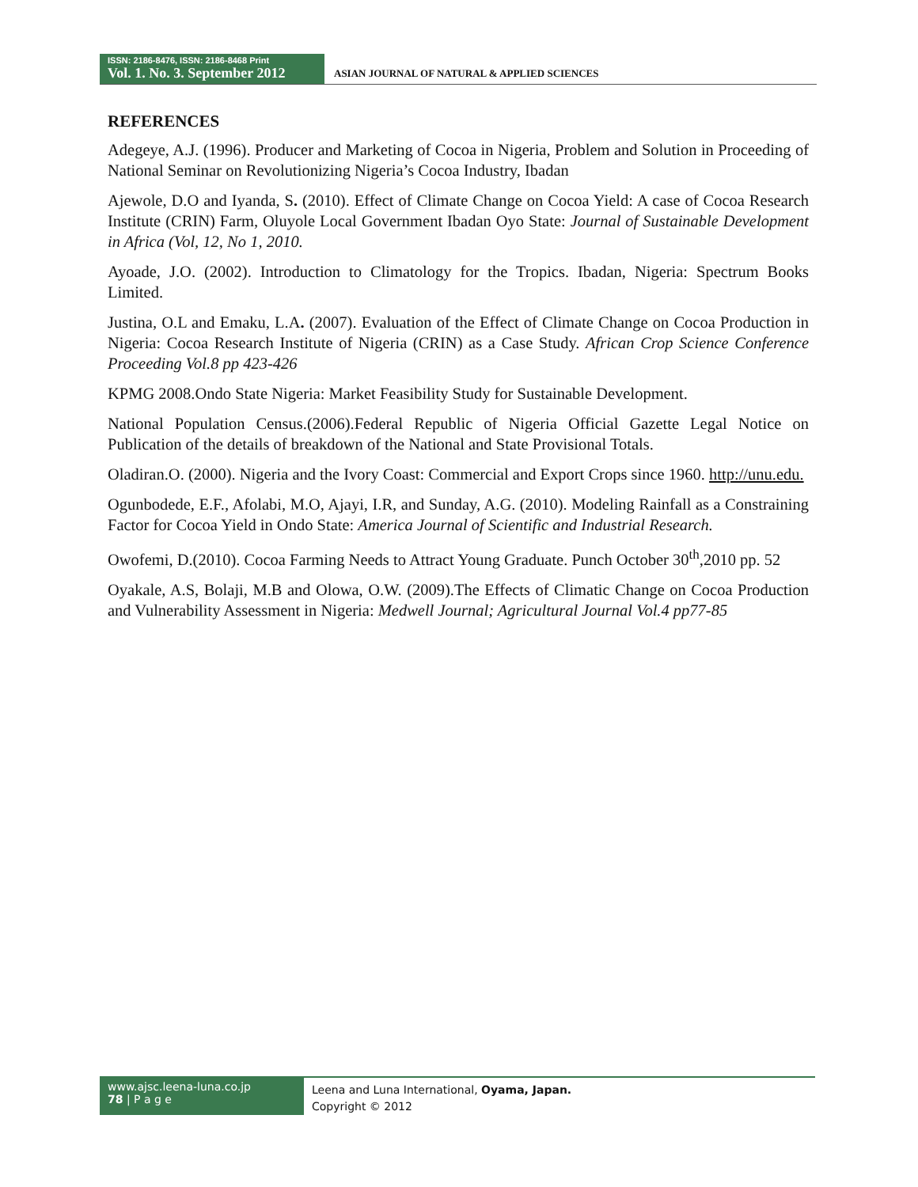ISSN: 2186-8476, ISSN: 2186-8468 Print
Vol. 1. No. 3. September 2012
ASIAN JOURNAL OF NATURAL & APPLIED SCIENCES
REFERENCES
Adegeye, A.J. (1996). Producer and Marketing of Cocoa in Nigeria, Problem and Solution in Proceeding of National Seminar on Revolutionizing Nigeria’s Cocoa Industry, Ibadan
Ajewole, D.O and Iyanda, S. (2010). Effect of Climate Change on Cocoa Yield: A case of Cocoa Research Institute (CRIN) Farm, Oluyole Local Government Ibadan Oyo State: Journal of Sustainable Development in Africa (Vol, 12, No 1, 2010.
Ayoade, J.O. (2002). Introduction to Climatology for the Tropics. Ibadan, Nigeria: Spectrum Books Limited.
Justina, O.L and Emaku, L.A. (2007). Evaluation of the Effect of Climate Change on Cocoa Production in Nigeria: Cocoa Research Institute of Nigeria (CRIN) as a Case Study. African Crop Science Conference Proceeding Vol.8 pp 423-426
KPMG 2008.Ondo State Nigeria: Market Feasibility Study for Sustainable Development.
National Population Census.(2006).Federal Republic of Nigeria Official Gazette Legal Notice on Publication of the details of breakdown of the National and State Provisional Totals.
Oladiran.O. (2000). Nigeria and the Ivory Coast: Commercial and Export Crops since 1960. http://unu.edu.
Ogunbodede, E.F., Afolabi, M.O, Ajayi, I.R, and Sunday, A.G. (2010). Modeling Rainfall as a Constraining Factor for Cocoa Yield in Ondo State: America Journal of Scientific and Industrial Research.
Owofemi, D.(2010). Cocoa Farming Needs to Attract Young Graduate. Punch October 30<sup>th</sup>,2010 pp. 52
Oyakale, A.S, Bolaji, M.B and Olowa, O.W. (2009).The Effects of Climatic Change on Cocoa Production and Vulnerability Assessment in Nigeria: Medwell Journal; Agricultural Journal Vol.4 pp77-85
www.ajsc.leena-luna.co.jp
78 | P a g e
Leena and Luna International, Oyama, Japan.
Copyright © 2012